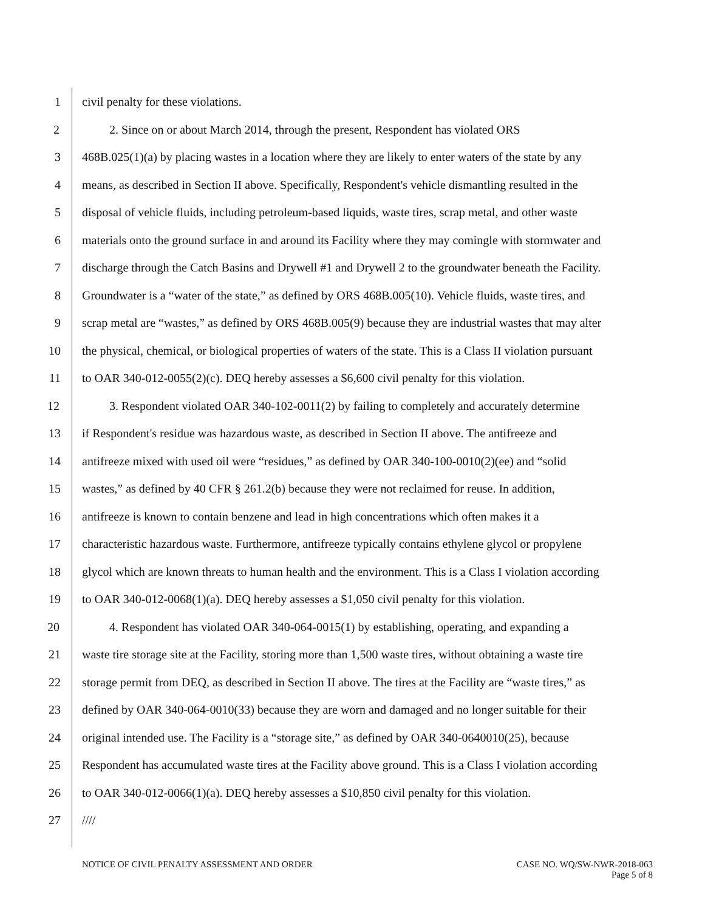1 civil penalty for these violations.
2 2. Since on or about March 2014, through the present, Respondent has violated ORS
3 468B.025(1)(a) by placing wastes in a location where they are likely to enter waters of the state by any
4 means, as described in Section II above. Specifically, Respondent's vehicle dismantling resulted in the
5 disposal of vehicle fluids, including petroleum-based liquids, waste tires, scrap metal, and other waste
6 materials onto the ground surface in and around its Facility where they may comingle with stormwater and
7 discharge through the Catch Basins and Drywell #1 and Drywell 2 to the groundwater beneath the Facility.
8 Groundwater is a “water of the state,” as defined by ORS 468B.005(10). Vehicle fluids, waste tires, and
9 scrap metal are “wastes,” as defined by ORS 468B.005(9) because they are industrial wastes that may alter
10 the physical, chemical, or biological properties of waters of the state. This is a Class II violation pursuant
11 to OAR 340-012-0055(2)(c). DEQ hereby assesses a $6,600 civil penalty for this violation.
12 3. Respondent violated OAR 340-102-0011(2) by failing to completely and accurately determine
13 if Respondent's residue was hazardous waste, as described in Section II above. The antifreeze and
14 antifreeze mixed with used oil were “residues,” as defined by OAR 340-100-0010(2)(ee) and “solid
15 wastes,” as defined by 40 CFR § 261.2(b) because they were not reclaimed for reuse. In addition,
16 antifreeze is known to contain benzene and lead in high concentrations which often makes it a
17 characteristic hazardous waste. Furthermore, antifreeze typically contains ethylene glycol or propylene
18 glycol which are known threats to human health and the environment. This is a Class I violation according
19 to OAR 340-012-0068(1)(a). DEQ hereby assesses a $1,050 civil penalty for this violation.
20 4. Respondent has violated OAR 340-064-0015(1) by establishing, operating, and expanding a
21 waste tire storage site at the Facility, storing more than 1,500 waste tires, without obtaining a waste tire
22 storage permit from DEQ, as described in Section II above. The tires at the Facility are “waste tires,” as
23 defined by OAR 340-064-0010(33) because they are worn and damaged and no longer suitable for their
24 original intended use. The Facility is a “storage site,” as defined by OAR 340-0640010(25), because
25 Respondent has accumulated waste tires at the Facility above ground. This is a Class I violation according
26 to OAR 340-012-0066(1)(a). DEQ hereby assesses a $10,850 civil penalty for this violation.
27 ////
NOTICE OF CIVIL PENALTY ASSESSMENT AND ORDER CASE NO. WQ/SW-NWR-2018-063
Page 5 of 8